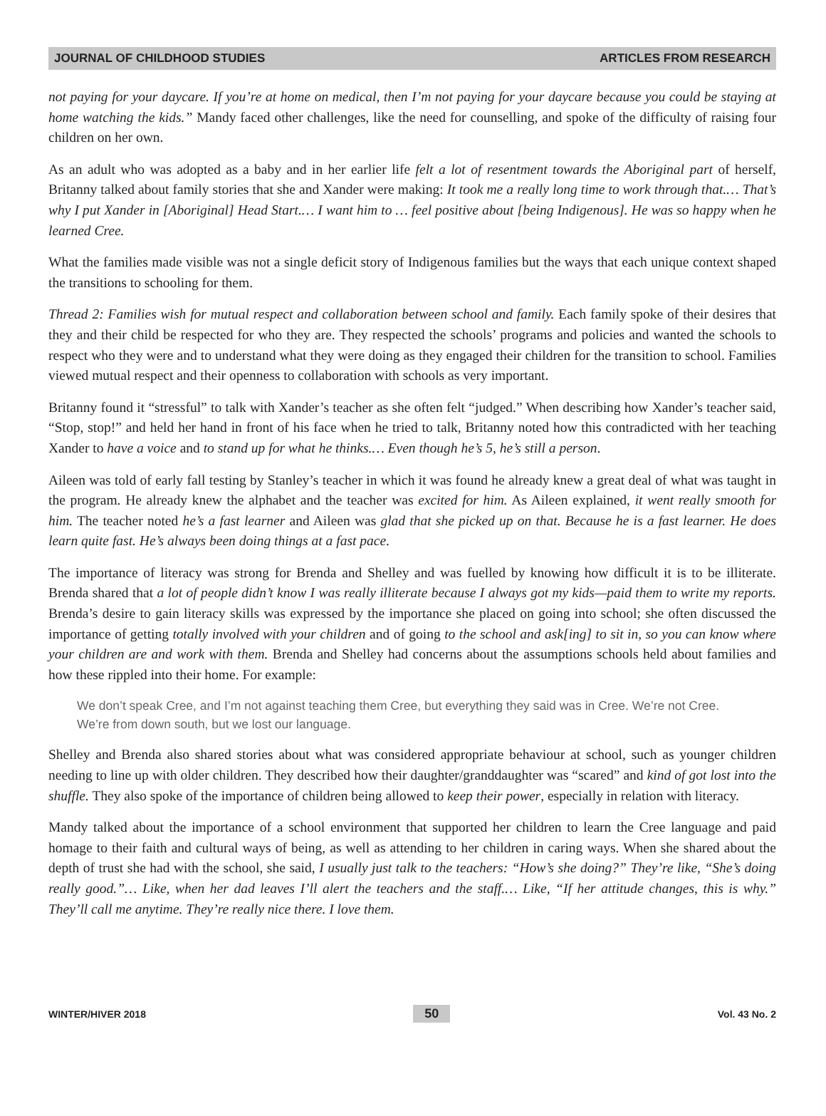JOURNAL OF CHILDHOOD STUDIES ARTICLES FROM RESEARCH
not paying for your daycare. If you’re at home on medical, then I’m not paying for your daycare because you could be staying at home watching the kids.” Mandy faced other challenges, like the need for counselling, and spoke of the difficulty of raising four children on her own.
As an adult who was adopted as a baby and in her earlier life felt a lot of resentment towards the Aboriginal part of herself, Britanny talked about family stories that she and Xander were making: It took me a really long time to work through that.… That’s why I put Xander in [Aboriginal] Head Start.… I want him to … feel positive about [being Indigenous]. He was so happy when he learned Cree.
What the families made visible was not a single deficit story of Indigenous families but the ways that each unique context shaped the transitions to schooling for them.
Thread 2: Families wish for mutual respect and collaboration between school and family. Each family spoke of their desires that they and their child be respected for who they are. They respected the schools’ programs and policies and wanted the schools to respect who they were and to understand what they were doing as they engaged their children for the transition to school. Families viewed mutual respect and their openness to collaboration with schools as very important.
Britanny found it “stressful” to talk with Xander’s teacher as she often felt “judged.” When describing how Xander’s teacher said, “Stop, stop!” and held her hand in front of his face when he tried to talk, Britanny noted how this contradicted with her teaching Xander to have a voice and to stand up for what he thinks.… Even though he’s 5, he’s still a person.
Aileen was told of early fall testing by Stanley’s teacher in which it was found he already knew a great deal of what was taught in the program. He already knew the alphabet and the teacher was excited for him. As Aileen explained, it went really smooth for him. The teacher noted he’s a fast learner and Aileen was glad that she picked up on that. Because he is a fast learner. He does learn quite fast. He’s always been doing things at a fast pace.
The importance of literacy was strong for Brenda and Shelley and was fuelled by knowing how difficult it is to be illiterate. Brenda shared that a lot of people didn’t know I was really illiterate because I always got my kids—paid them to write my reports. Brenda’s desire to gain literacy skills was expressed by the importance she placed on going into school; she often discussed the importance of getting totally involved with your children and of going to the school and ask[ing] to sit in, so you can know where your children are and work with them. Brenda and Shelley had concerns about the assumptions schools held about families and how these rippled into their home. For example:
We don’t speak Cree, and I’m not against teaching them Cree, but everything they said was in Cree. We’re not Cree. We’re from down south, but we lost our language.
Shelley and Brenda also shared stories about what was considered appropriate behaviour at school, such as younger children needing to line up with older children. They described how their daughter/granddaughter was “scared” and kind of got lost into the shuffle. They also spoke of the importance of children being allowed to keep their power, especially in relation with literacy.
Mandy talked about the importance of a school environment that supported her children to learn the Cree language and paid homage to their faith and cultural ways of being, as well as attending to her children in caring ways. When she shared about the depth of trust she had with the school, she said, I usually just talk to the teachers: “How’s she doing?” They’re like, “She’s doing really good.”… Like, when her dad leaves I’ll alert the teachers and the staff.… Like, “If her attitude changes, this is why.” They’ll call me anytime. They’re really nice there. I love them.
WINTER/HIVER 2018 50 Vol. 43 No. 2